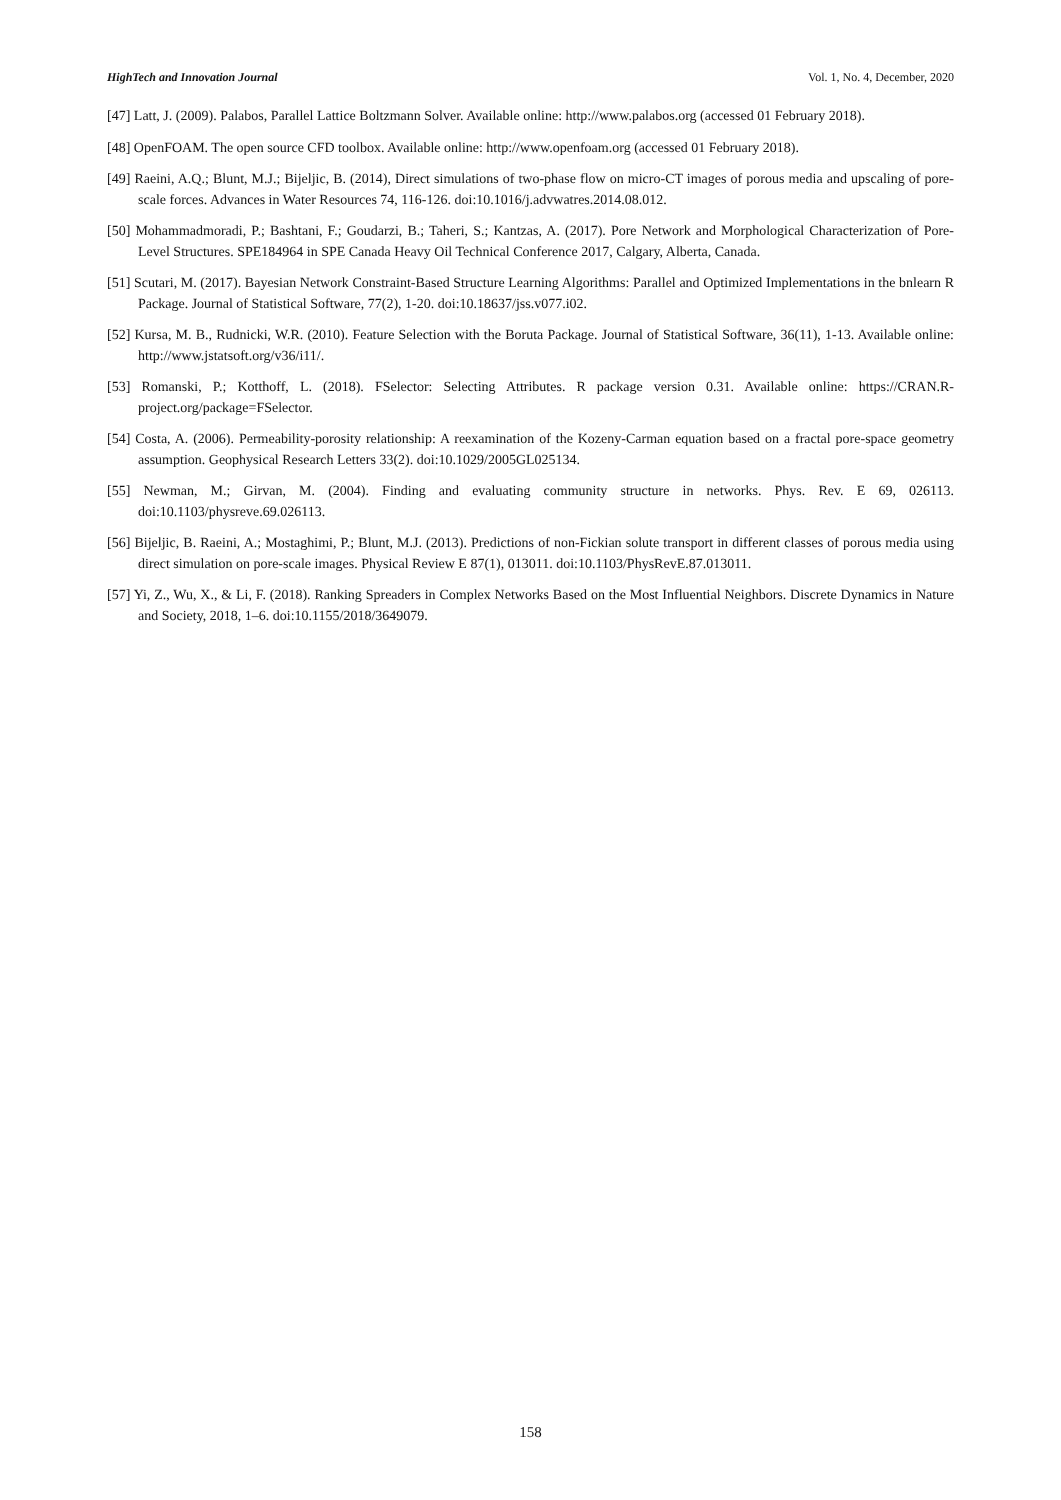HighTech and Innovation Journal Vol. 1, No. 4, December, 2020
[47] Latt, J. (2009). Palabos, Parallel Lattice Boltzmann Solver. Available online: http://www.palabos.org (accessed 01 February 2018).
[48] OpenFOAM. The open source CFD toolbox. Available online: http://www.openfoam.org (accessed 01 February 2018).
[49] Raeini, A.Q.; Blunt, M.J.; Bijeljic, B. (2014), Direct simulations of two-phase flow on micro-CT images of porous media and upscaling of pore-scale forces. Advances in Water Resources 74, 116-126. doi:10.1016/j.advwatres.2014.08.012.
[50] Mohammadmoradi, P.; Bashtani, F.; Goudarzi, B.; Taheri, S.; Kantzas, A. (2017). Pore Network and Morphological Characterization of Pore-Level Structures. SPE184964 in SPE Canada Heavy Oil Technical Conference 2017, Calgary, Alberta, Canada.
[51] Scutari, M. (2017). Bayesian Network Constraint-Based Structure Learning Algorithms: Parallel and Optimized Implementations in the bnlearn R Package. Journal of Statistical Software, 77(2), 1-20. doi:10.18637/jss.v077.i02.
[52] Kursa, M. B., Rudnicki, W.R. (2010). Feature Selection with the Boruta Package. Journal of Statistical Software, 36(11), 1-13. Available online: http://www.jstatsoft.org/v36/i11/.
[53] Romanski, P.; Kotthoff, L. (2018). FSelector: Selecting Attributes. R package version 0.31. Available online: https://CRAN.R-project.org/package=FSelector.
[54] Costa, A. (2006). Permeability-porosity relationship: A reexamination of the Kozeny‐Carman equation based on a fractal pore-space geometry assumption. Geophysical Research Letters 33(2). doi:10.1029/2005GL025134.
[55] Newman, M.; Girvan, M. (2004). Finding and evaluating community structure in networks. Phys. Rev. E 69, 026113. doi:10.1103/physreve.69.026113.
[56] Bijeljic, B. Raeini, A.; Mostaghimi, P.; Blunt, M.J. (2013). Predictions of non-Fickian solute transport in different classes of porous media using direct simulation on pore-scale images. Physical Review E 87(1), 013011. doi:10.1103/PhysRevE.87.013011.
[57] Yi, Z., Wu, X., & Li, F. (2018). Ranking Spreaders in Complex Networks Based on the Most Influential Neighbors. Discrete Dynamics in Nature and Society, 2018, 1–6. doi:10.1155/2018/3649079.
158